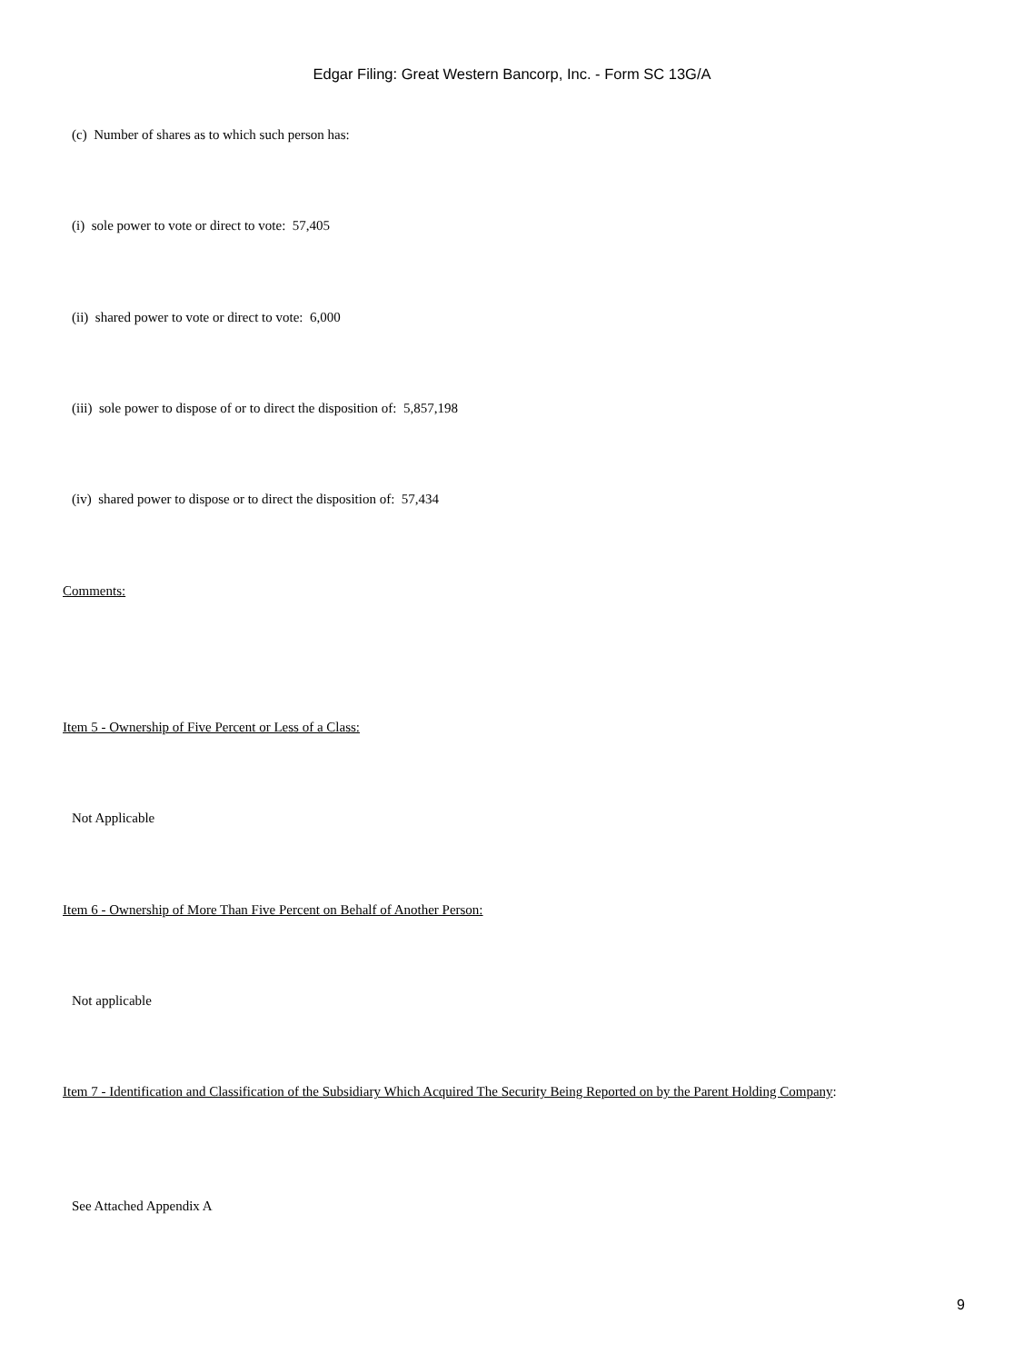Edgar Filing: Great Western Bancorp, Inc. - Form SC 13G/A
(c) Number of shares as to which such person has:
(i) sole power to vote or direct to vote: 57,405
(ii) shared power to vote or direct to vote: 6,000
(iii) sole power to dispose of or to direct the disposition of: 5,857,198
(iv) shared power to dispose or to direct the disposition of: 57,434
Comments:
Item 5 - Ownership of Five Percent or Less of a Class:
Not Applicable
Item 6 - Ownership of More Than Five Percent on Behalf of Another Person:
Not applicable
Item 7 - Identification and Classification of the Subsidiary Which Acquired The Security Being Reported on by the Parent Holding Company:
See Attached Appendix A
9